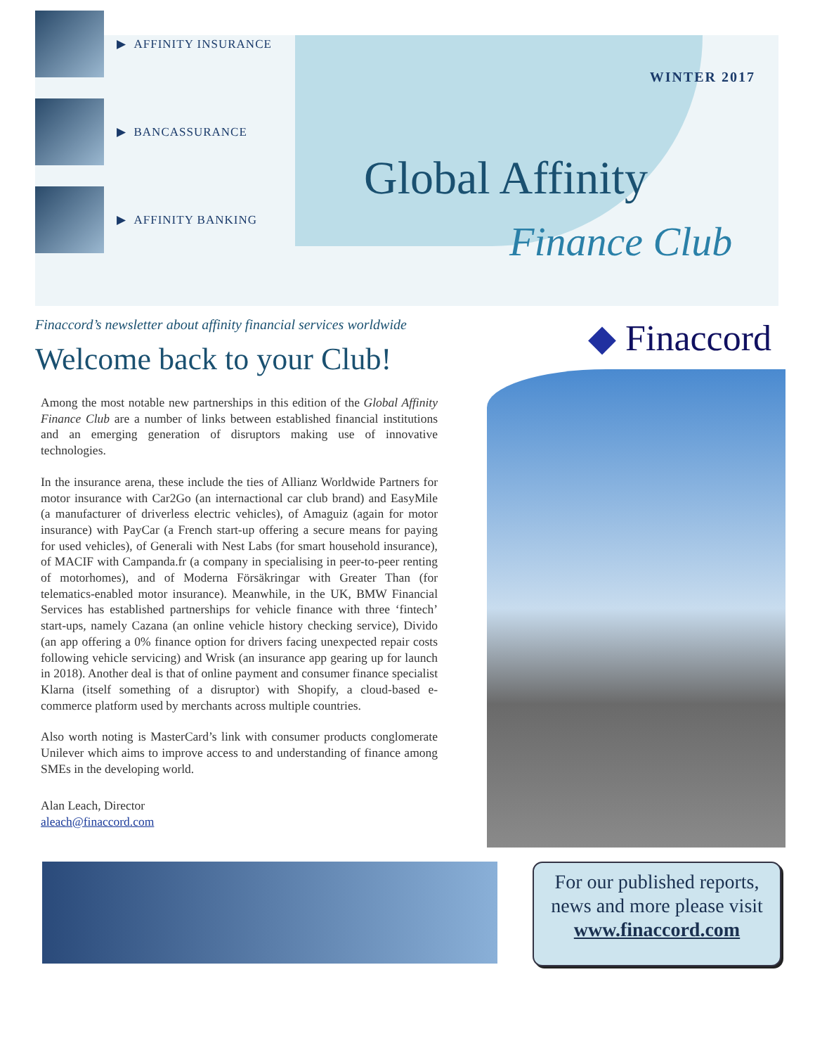▶ AFFINITY INSURANCE
▶ BANCASSURANCE
▶ AFFINITY BANKING
WINTER 2017
Global Affinity
Finance Club
Finaccord’s newsletter about affinity financial services worldwide
Welcome back to your Club!
Among the most notable new partnerships in this edition of the Global Affinity Finance Club are a number of links between established financial institutions and an emerging generation of disruptors making use of innovative technologies.
In the insurance arena, these include the ties of Allianz Worldwide Partners for motor insurance with Car2Go (an internactional car club brand) and EasyMile (a manufacturer of driverless electric vehicles), of Amaguiz (again for motor insurance) with PayCar (a French start-up offering a secure means for paying for used vehicles), of Generali with Nest Labs (for smart household insurance), of MACIF with Campanda.fr (a company in specialising in peer-to-peer renting of motorhomes), and of Moderna Försäkringar with Greater Than (for telematics-enabled motor insurance). Meanwhile, in the UK, BMW Financial Services has established partnerships for vehicle finance with three ‘fintech’ start-ups, namely Cazana (an online vehicle history checking service), Divido (an app offering a 0% finance option for drivers facing unexpected repair costs following vehicle servicing) and Wrisk (an insurance app gearing up for launch in 2018). Another deal is that of online payment and consumer finance specialist Klarna (itself something of a disruptor) with Shopify, a cloud-based e-commerce platform used by merchants across multiple countries.
Also worth noting is MasterCard’s link with consumer products conglomerate Unilever which aims to improve access to and understanding of finance among SMEs in the developing world.
Alan Leach, Director
aleach@finaccord.com
◆ Finaccord
For our published reports,
news and more please visit
www.finaccord.com